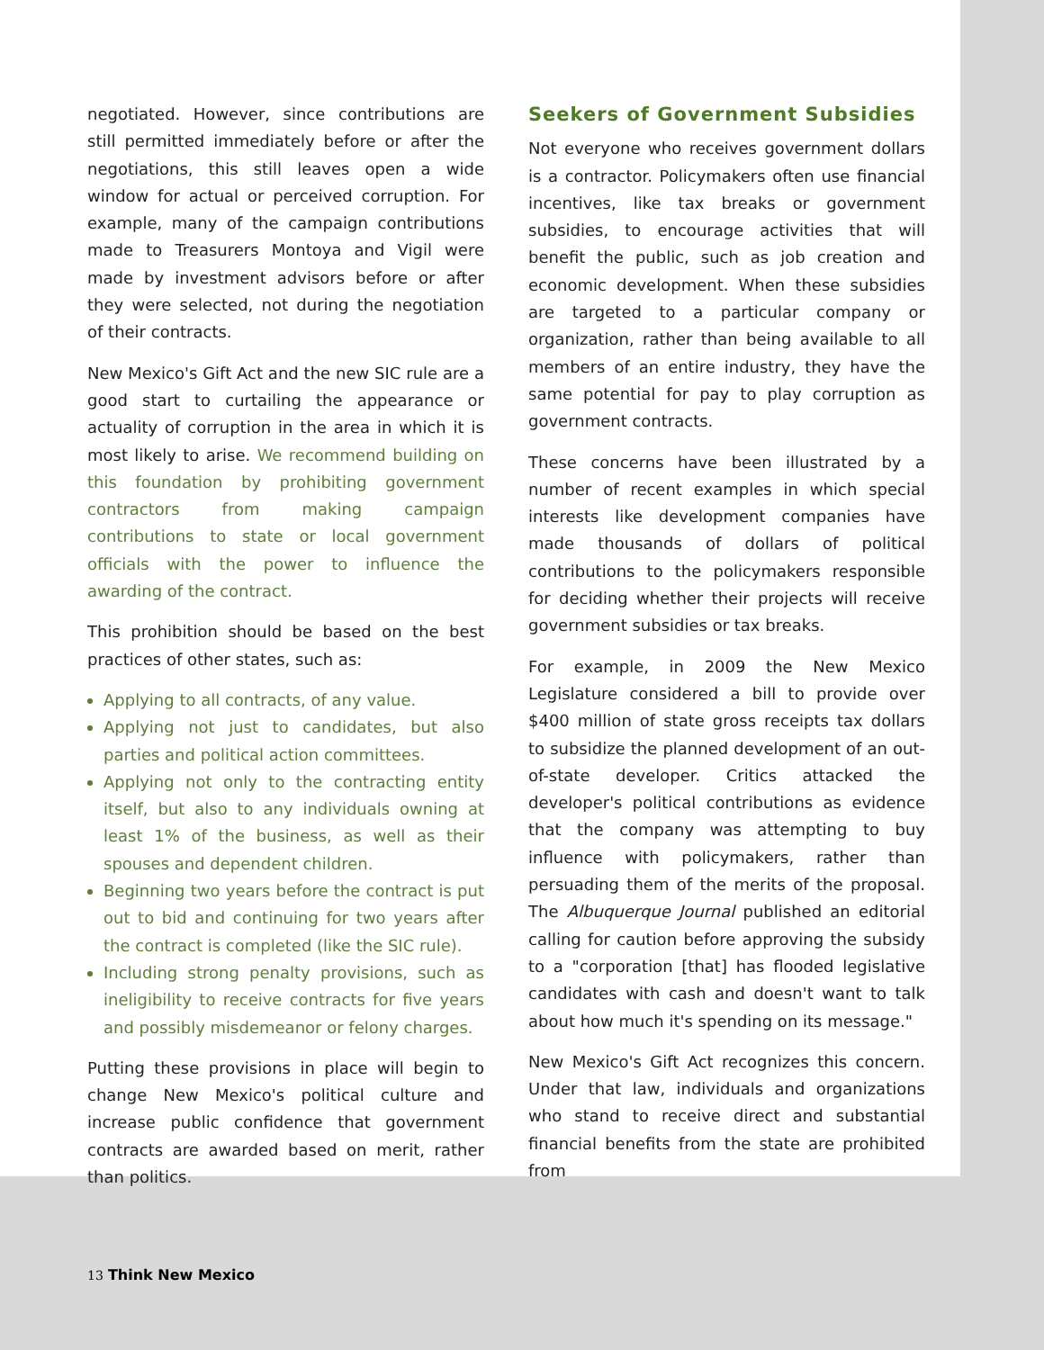negotiated. However, since contributions are still permitted immediately before or after the negotiations, this still leaves open a wide window for actual or perceived corruption. For example, many of the campaign contributions made to Treasurers Montoya and Vigil were made by investment advisors before or after they were selected, not during the negotiation of their contracts.
New Mexico's Gift Act and the new SIC rule are a good start to curtailing the appearance or actuality of corruption in the area in which it is most likely to arise. We recommend building on this foundation by prohibiting government contractors from making campaign contributions to state or local government officials with the power to influence the awarding of the contract.
This prohibition should be based on the best practices of other states, such as:
Applying to all contracts, of any value.
Applying not just to candidates, but also parties and political action committees.
Applying not only to the contracting entity itself, but also to any individuals owning at least 1% of the business, as well as their spouses and dependent children.
Beginning two years before the contract is put out to bid and continuing for two years after the contract is completed (like the SIC rule).
Including strong penalty provisions, such as ineligibility to receive contracts for five years and possibly misdemeanor or felony charges.
Putting these provisions in place will begin to change New Mexico's political culture and increase public confidence that government contracts are awarded based on merit, rather than politics.
Seekers of Government Subsidies
Not everyone who receives government dollars is a contractor. Policymakers often use financial incentives, like tax breaks or government subsidies, to encourage activities that will benefit the public, such as job creation and economic development. When these subsidies are targeted to a particular company or organization, rather than being available to all members of an entire industry, they have the same potential for pay to play corruption as government contracts.
These concerns have been illustrated by a number of recent examples in which special interests like development companies have made thousands of dollars of political contributions to the policymakers responsible for deciding whether their projects will receive government subsidies or tax breaks.
For example, in 2009 the New Mexico Legislature considered a bill to provide over $400 million of state gross receipts tax dollars to subsidize the planned development of an out-of-state developer. Critics attacked the developer's political contributions as evidence that the company was attempting to buy influence with policymakers, rather than persuading them of the merits of the proposal. The Albuquerque Journal published an editorial calling for caution before approving the subsidy to a "corporation [that] has flooded legislative candidates with cash and doesn't want to talk about how much it's spending on its message."
New Mexico's Gift Act recognizes this concern. Under that law, individuals and organizations who stand to receive direct and substantial financial benefits from the state are prohibited from
13 Think New Mexico